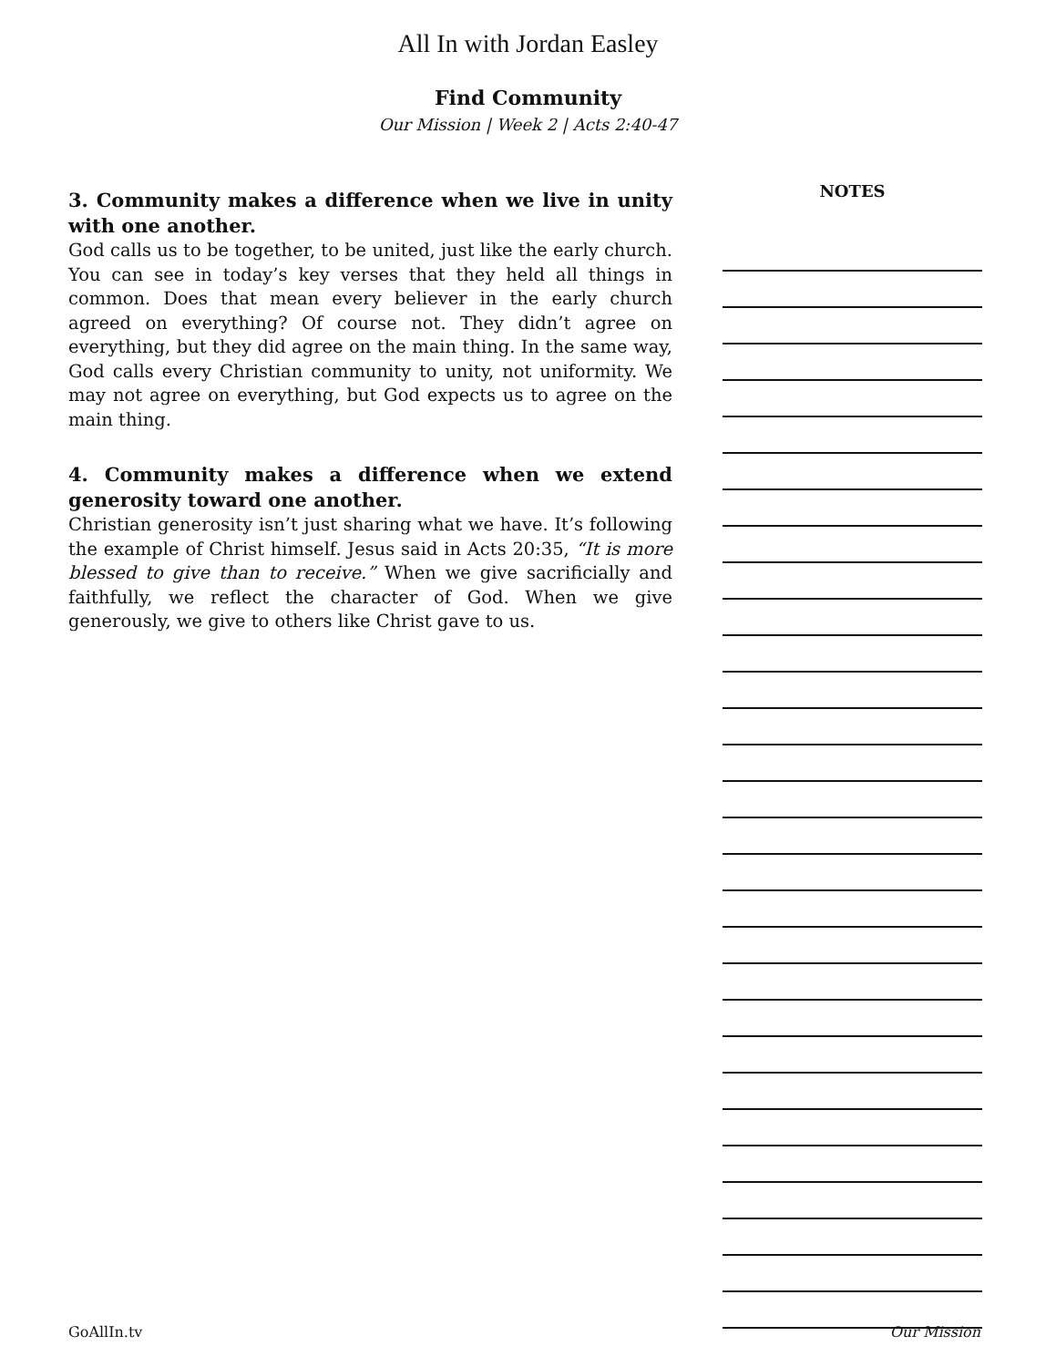All In with Jordan Easley
Find Community
Our Mission | Week 2 | Acts 2:40-47
3. Community makes a difference when we live in unity with one another.
God calls us to be together, to be united, just like the early church. You can see in today’s key verses that they held all things in common. Does that mean every believer in the early church agreed on everything? Of course not. They didn’t agree on everything, but they did agree on the main thing. In the same way, God calls every Christian community to unity, not uniformity. We may not agree on everything, but God expects us to agree on the main thing.
4. Community makes a difference when we extend generosity toward one another.
Christian generosity isn’t just sharing what we have. It’s following the example of Christ himself. Jesus said in Acts 20:35, “It is more blessed to give than to receive.” When we give sacrificially and faithfully, we reflect the character of God. When we give generously, we give to others like Christ gave to us.
NOTES
GoAllIn.tv Our Mission